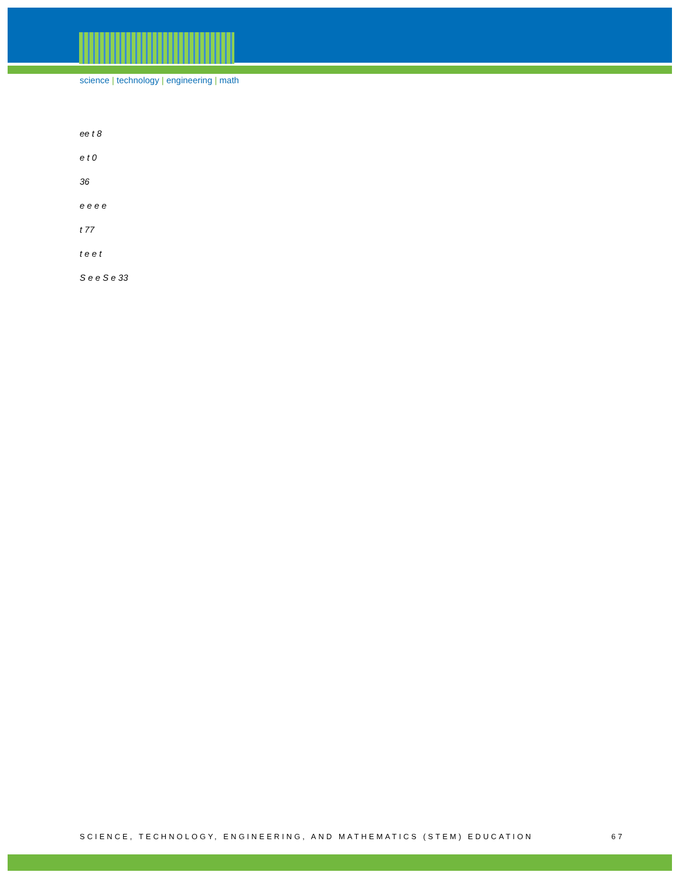science | technology | engineering | math
ee t 8
e t 0
36
e e e e
t 77
t e e t
S e e S e 33
SCIENCE, TECHNOLOGY, ENGINEERING, AND MATHEMATICS (STEM) EDUCATION 67